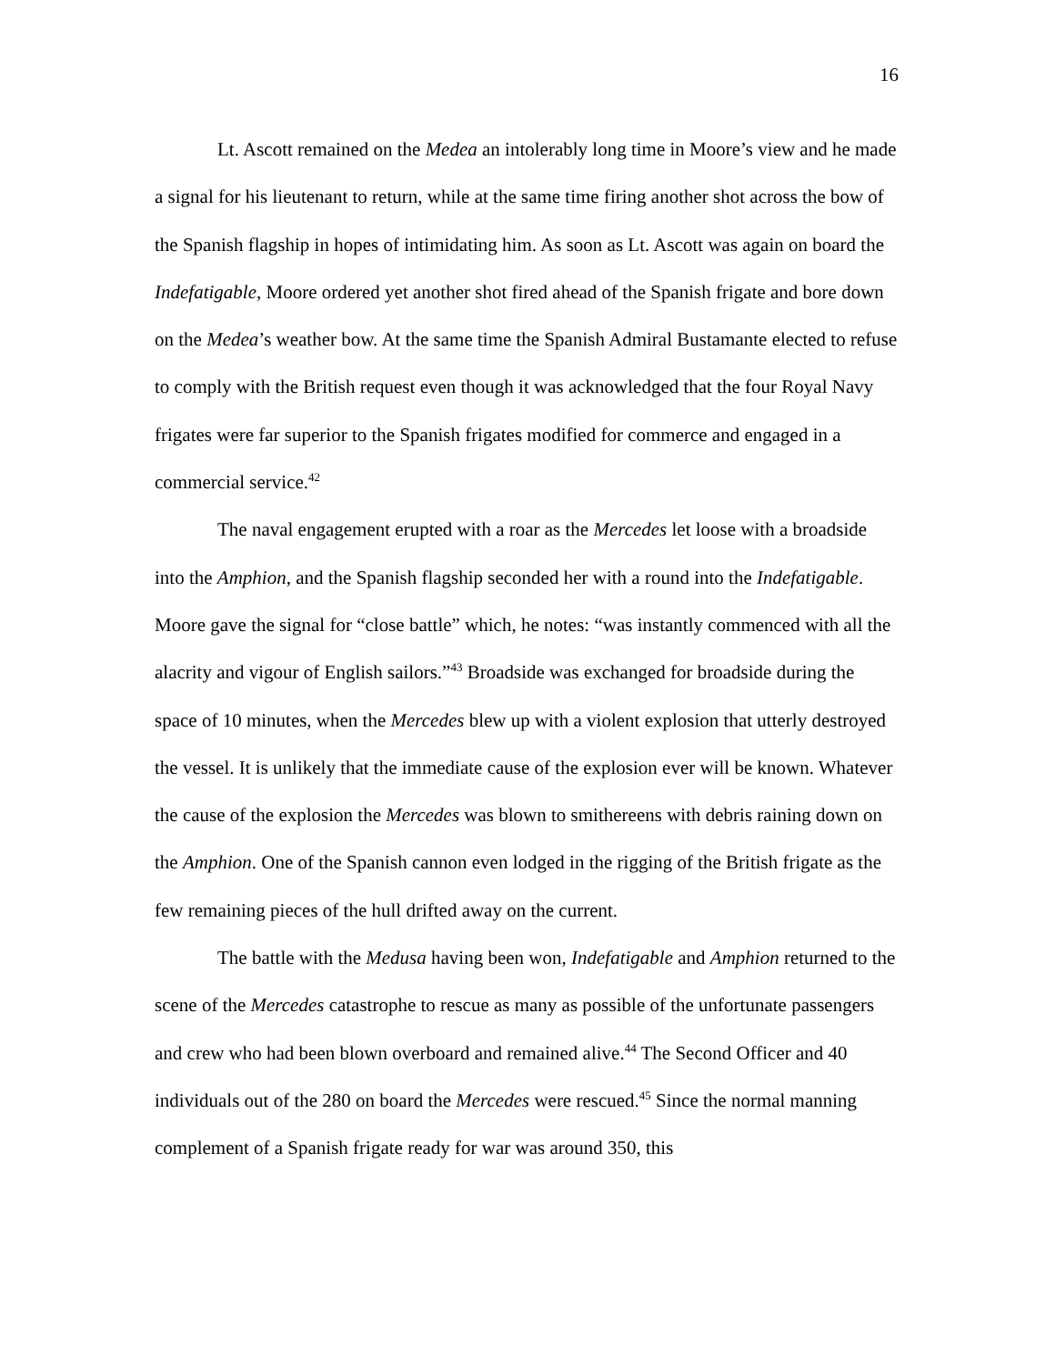16
Lt. Ascott remained on the Medea an intolerably long time in Moore’s view and he made a signal for his lieutenant to return, while at the same time firing another shot across the bow of the Spanish flagship in hopes of intimidating him. As soon as Lt. Ascott was again on board the Indefatigable, Moore ordered yet another shot fired ahead of the Spanish frigate and bore down on the Medea’s weather bow. At the same time the Spanish Admiral Bustamante elected to refuse to comply with the British request even though it was acknowledged that the four Royal Navy frigates were far superior to the Spanish frigates modified for commerce and engaged in a commercial service.<sup>42</sup>
The naval engagement erupted with a roar as the Mercedes let loose with a broadside into the Amphion, and the Spanish flagship seconded her with a round into the Indefatigable. Moore gave the signal for “close battle” which, he notes: “was instantly commenced with all the alacrity and vigour of English sailors.”<sup>43</sup> Broadside was exchanged for broadside during the space of 10 minutes, when the Mercedes blew up with a violent explosion that utterly destroyed the vessel. It is unlikely that the immediate cause of the explosion ever will be known. Whatever the cause of the explosion the Mercedes was blown to smithereens with debris raining down on the Amphion. One of the Spanish cannon even lodged in the rigging of the British frigate as the few remaining pieces of the hull drifted away on the current.
The battle with the Medusa having been won, Indefatigable and Amphion returned to the scene of the Mercedes catastrophe to rescue as many as possible of the unfortunate passengers and crew who had been blown overboard and remained alive.<sup>44</sup> The Second Officer and 40 individuals out of the 280 on board the Mercedes were rescued.<sup>45</sup> Since the normal manning complement of a Spanish frigate ready for war was around 350, this